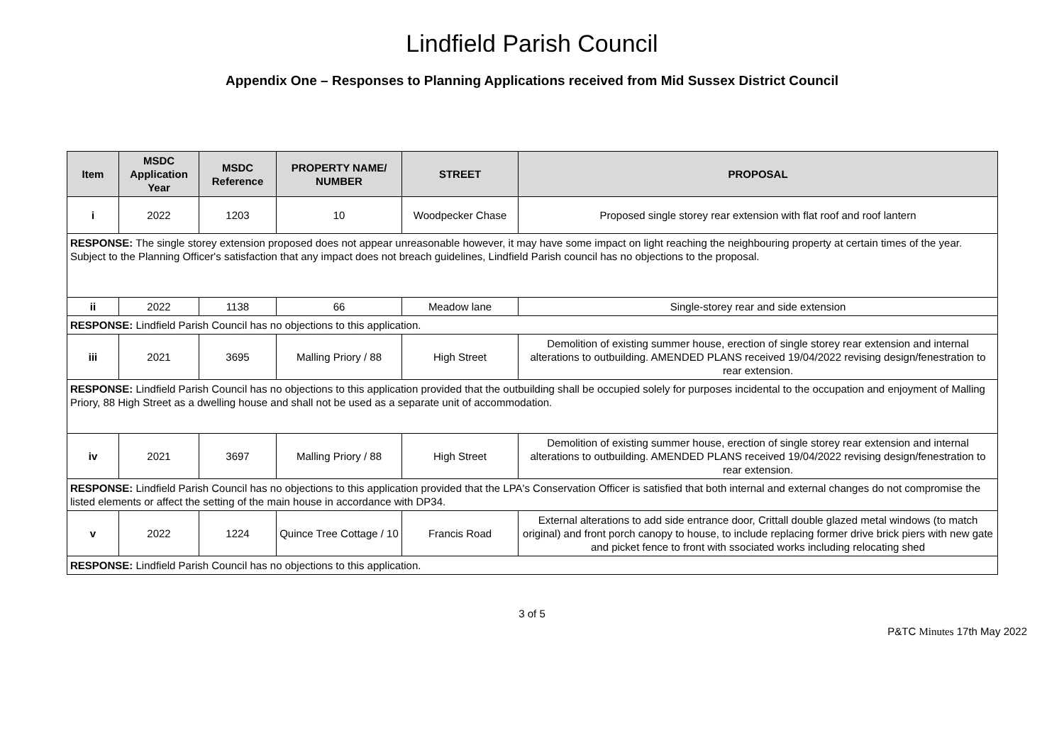Lindfield Parish Council
Appendix One – Responses to Planning Applications received from Mid Sussex District Council
| Item | MSDC Application Year | MSDC Reference | PROPERTY NAME/ NUMBER | STREET | PROPOSAL |
| --- | --- | --- | --- | --- | --- |
| i | 2022 | 1203 | 10 | Woodpecker Chase | Proposed single storey rear extension with flat roof and roof lantern |
| RESPONSE: The single storey extension proposed does not appear unreasonable however, it may have some impact on light reaching the neighbouring property at certain times of the year. Subject to the Planning Officer's satisfaction that any impact does not breach guidelines, Lindfield Parish council has no objections to the proposal. | | | | | |
| ii | 2022 | 1138 | 66 | Meadow lane | Single-storey rear and side extension |
| RESPONSE: Lindfield Parish Council has no objections to this application. | | | | | |
| iii | 2021 | 3695 | Malling Priory / 88 | High Street | Demolition of existing summer house, erection of single storey rear extension and internal alterations to outbuilding. AMENDED PLANS received 19/04/2022 revising design/fenestration to rear extension. |
| RESPONSE: Lindfield Parish Council has no objections to this application provided that the outbuilding shall be occupied solely for purposes incidental to the occupation and enjoyment of Malling Priory, 88 High Street as a dwelling house and shall not be used as a separate unit of accommodation. | | | | | |
| iv | 2021 | 3697 | Malling Priory / 88 | High Street | Demolition of existing summer house, erection of single storey rear extension and internal alterations to outbuilding. AMENDED PLANS received 19/04/2022 revising design/fenestration to rear extension. |
| RESPONSE: Lindfield Parish Council has no objections to this application provided that the LPA's Conservation Officer is satisfied that both internal and external changes do not compromise the listed elements or affect the setting of the main house in accordance with DP34. | | | | | |
| v | 2022 | 1224 | Quince Tree Cottage / 10 | Francis Road | External alterations to add side entrance door, Crittall double glazed metal windows (to match original) and front porch canopy to house, to include replacing former drive brick piers with new gate and picket fence to front with ssociated works including relocating shed |
| RESPONSE: Lindfield Parish Council has no objections to this application. | | | | | |
3 of 5
P&TC Minutes 17th May 2022